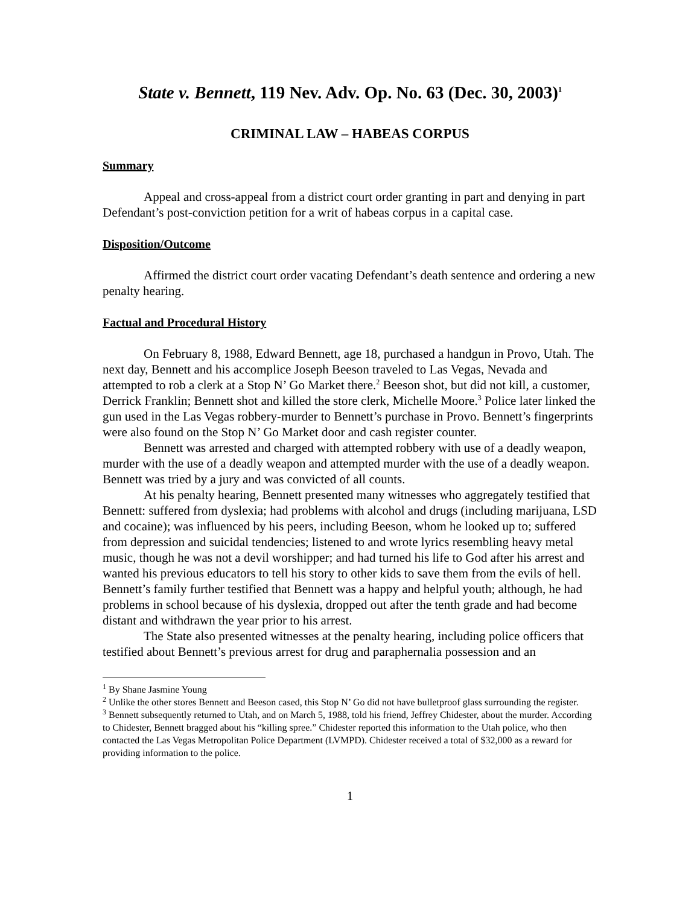State v. Bennett, 119 Nev. Adv. Op. No. 63 (Dec. 30, 2003)<sup>1</sup>
CRIMINAL LAW – HABEAS CORPUS
Summary
Appeal and cross-appeal from a district court order granting in part and denying in part Defendant’s post-conviction petition for a writ of habeas corpus in a capital case.
Disposition/Outcome
Affirmed the district court order vacating Defendant’s death sentence and ordering a new penalty hearing.
Factual and Procedural History
On February 8, 1988, Edward Bennett, age 18, purchased a handgun in Provo, Utah. The next day, Bennett and his accomplice Joseph Beeson traveled to Las Vegas, Nevada and attempted to rob a clerk at a Stop N’ Go Market there.<sup>2</sup> Beeson shot, but did not kill, a customer, Derrick Franklin; Bennett shot and killed the store clerk, Michelle Moore.<sup>3</sup> Police later linked the gun used in the Las Vegas robbery-murder to Bennett’s purchase in Provo. Bennett’s fingerprints were also found on the Stop N’ Go Market door and cash register counter.
Bennett was arrested and charged with attempted robbery with use of a deadly weapon, murder with the use of a deadly weapon and attempted murder with the use of a deadly weapon. Bennett was tried by a jury and was convicted of all counts.
At his penalty hearing, Bennett presented many witnesses who aggregately testified that Bennett: suffered from dyslexia; had problems with alcohol and drugs (including marijuana, LSD and cocaine); was influenced by his peers, including Beeson, whom he looked up to; suffered from depression and suicidal tendencies; listened to and wrote lyrics resembling heavy metal music, though he was not a devil worshipper; and had turned his life to God after his arrest and wanted his previous educators to tell his story to other kids to save them from the evils of hell. Bennett’s family further testified that Bennett was a happy and helpful youth; although, he had problems in school because of his dyslexia, dropped out after the tenth grade and had become distant and withdrawn the year prior to his arrest.
The State also presented witnesses at the penalty hearing, including police officers that testified about Bennett’s previous arrest for drug and paraphernalia possession and an
<sup>1</sup> By Shane Jasmine Young
<sup>2</sup> Unlike the other stores Bennett and Beeson cased, this Stop N’ Go did not have bulletproof glass surrounding the register.
<sup>3</sup> Bennett subsequently returned to Utah, and on March 5, 1988, told his friend, Jeffrey Chidester, about the murder. According to Chidester, Bennett bragged about his “killing spree.” Chidester reported this information to the Utah police, who then contacted the Las Vegas Metropolitan Police Department (LVMPD). Chidester received a total of $32,000 as a reward for providing information to the police.
1